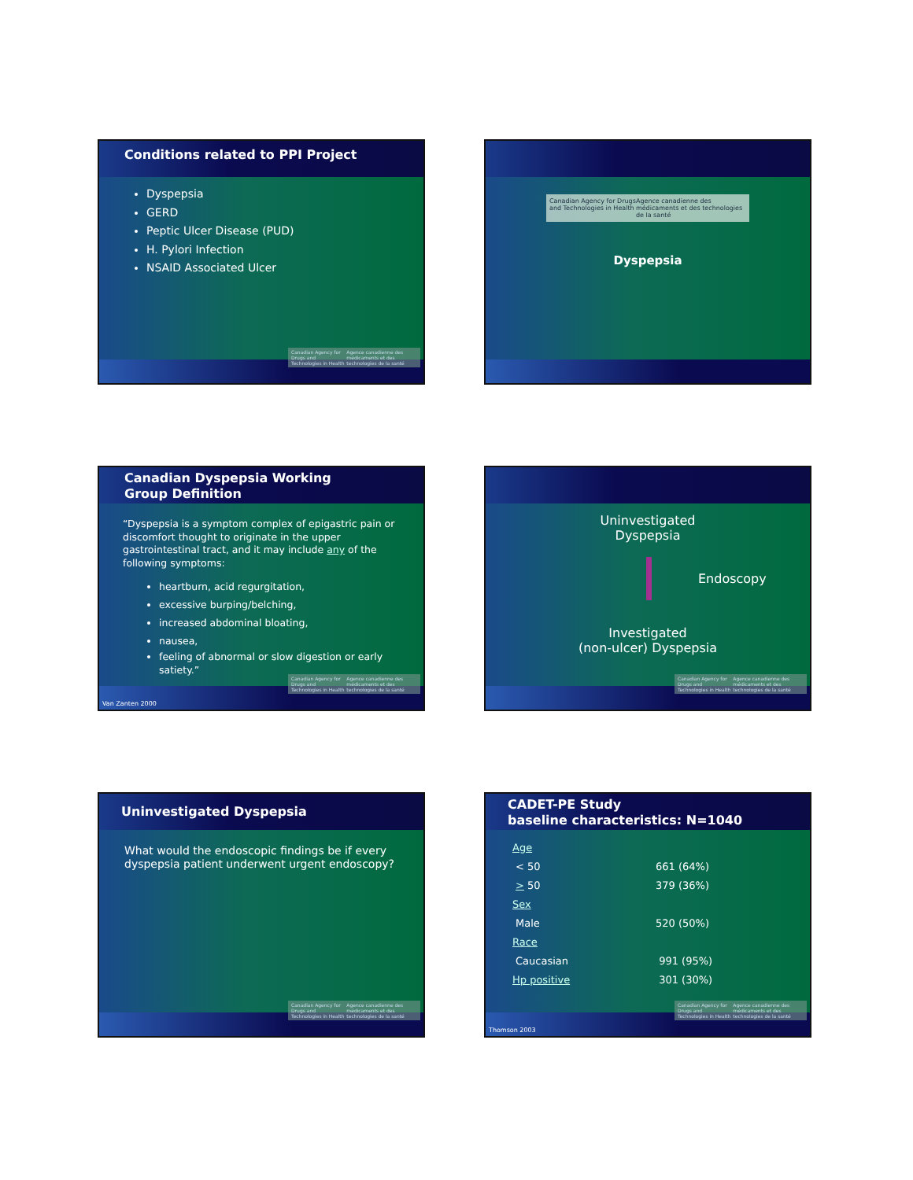Conditions related to PPI Project
Dyspepsia
GERD
Peptic Ulcer Disease (PUD)
H. Pylori Infection
NSAID Associated Ulcer
Canadian Agency for Drugs and Technologies in Health Agence canadienne des médicaments et des technologies de la santé
Canadian Agency for Drugs and Technologies in Health Agence canadienne des médicaments et des technologies de la santé
Dyspepsia
Canadian Dyspepsia Working
Group Definition
“Dyspepsia is a symptom complex of epigastric pain or discomfort thought to originate in the upper gastrointestinal tract, and it may include any of the following symptoms:
heartburn, acid regurgitation,
excessive burping/belching,
increased abdominal bloating,
nausea,
feeling of abnormal or slow digestion or early satiety.”
Canadian Agency for Drugs and Technologies in Health Agence canadienne des médicaments et des technologies de la santé
Van Zanten 2000
Uninvestigated
Dyspepsia
Endoscopy
Investigated
(non-ulcer) Dyspepsia
Canadian Agency for Drugs and Technologies in Health Agence canadienne des médicaments et des technologies de la santé
Uninvestigated Dyspepsia
What would the endoscopic findings be if every dyspepsia patient underwent urgent endoscopy?
Canadian Agency for Drugs and Technologies in Health Agence canadienne des médicaments et des technologies de la santé
CADET-PE Study
baseline characteristics: N=1040
| Age | |
| < 50 | 661 (64%) |
| > 50 | 379 (36%) |
| Sex | |
| Male | 520 (50%) |
| Race | |
| Caucasian | 991 (95%) |
| Hp positive | 301 (30%) |
Canadian Agency for Drugs and Technologies in Health Agence canadienne des médicaments et des technologies de la santé
Thomson 2003